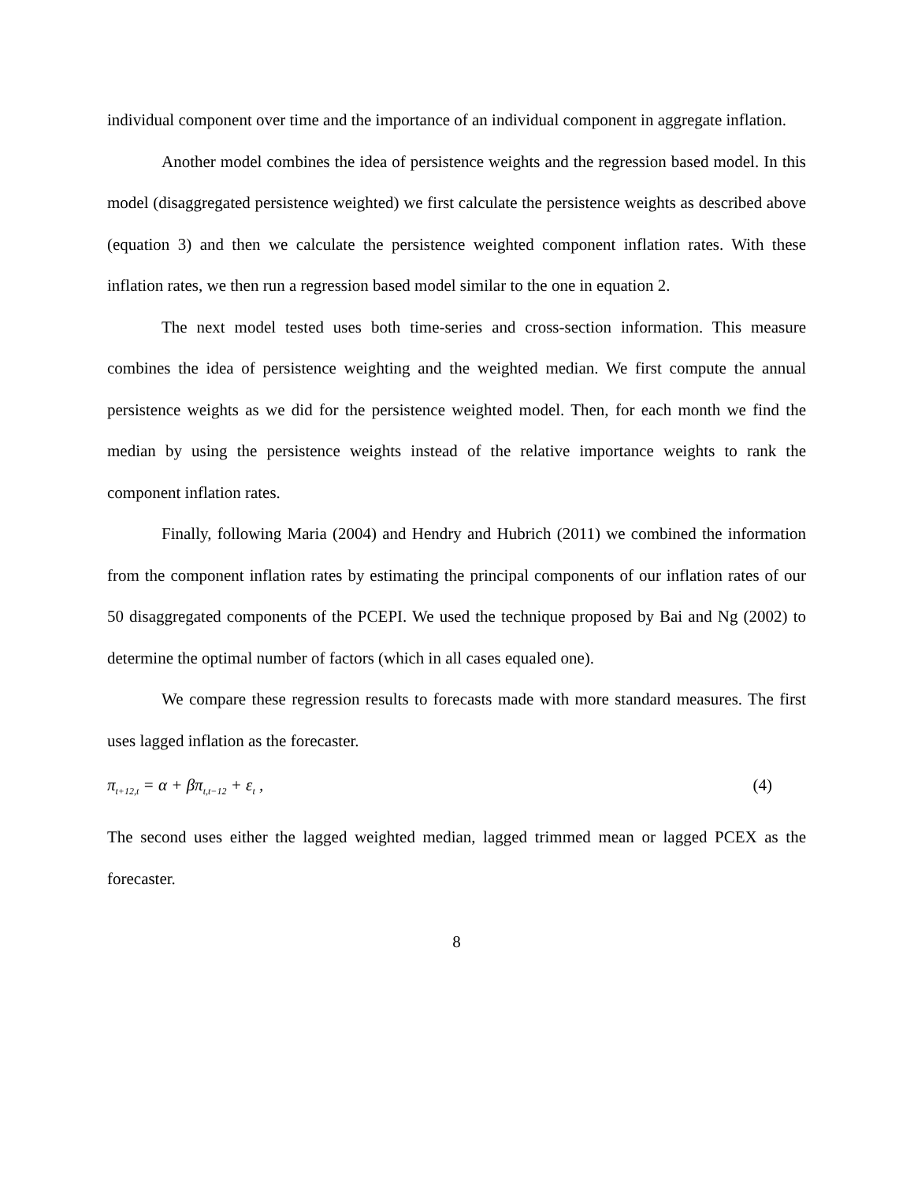individual component over time and the importance of an individual component in aggregate inflation.
Another model combines the idea of persistence weights and the regression based model. In this model (disaggregated persistence weighted) we first calculate the persistence weights as described above (equation 3) and then we calculate the persistence weighted component inflation rates. With these inflation rates, we then run a regression based model similar to the one in equation 2.
The next model tested uses both time-series and cross-section information. This measure combines the idea of persistence weighting and the weighted median. We first compute the annual persistence weights as we did for the persistence weighted model. Then, for each month we find the median by using the persistence weights instead of the relative importance weights to rank the component inflation rates.
Finally, following Maria (2004) and Hendry and Hubrich (2011) we combined the information from the component inflation rates by estimating the principal components of our inflation rates of our 50 disaggregated components of the PCEPI. We used the technique proposed by Bai and Ng (2002) to determine the optimal number of factors (which in all cases equaled one).
We compare these regression results to forecasts made with more standard measures. The first uses lagged inflation as the forecaster.
π<sub>t+12,t</sub> = α + βπ<sub>t,t−12</sub> + ε<sub>t</sub> , (4)
The second uses either the lagged weighted median, lagged trimmed mean or lagged PCEX as the forecaster.
8